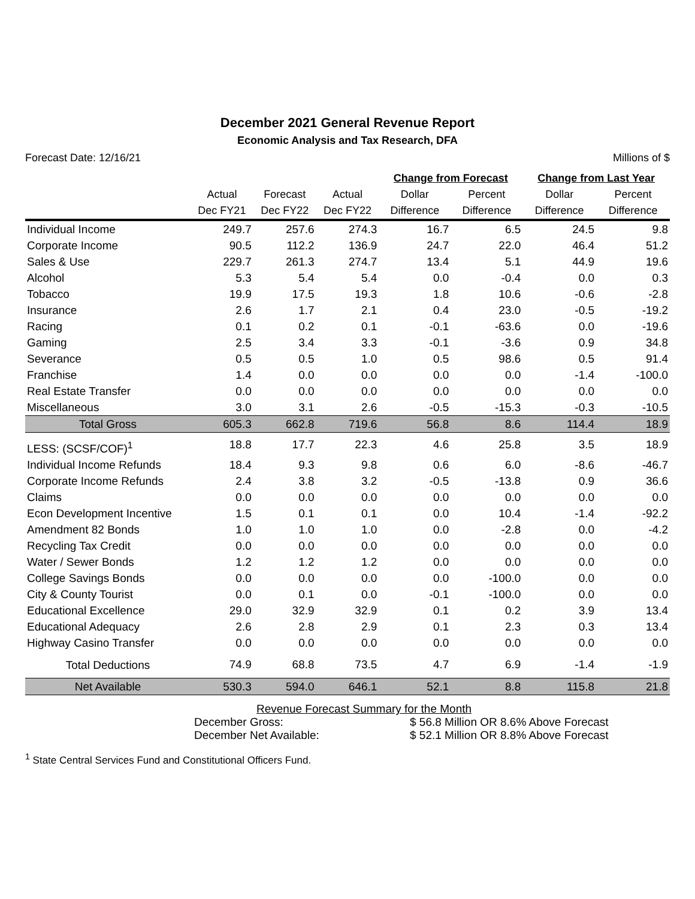December 2021 General Revenue Report
Economic Analysis and Tax Research, DFA
Forecast Date: 12/16/21 Millions of $
| | | | | Change from Forecast | | Change from Last Year | |
| --- | --- | --- | --- | --- | --- | --- | --- |
| | Actual | Forecast | Actual | Dollar | Percent | Dollar | Percent |
| | Dec FY21 | Dec FY22 | Dec FY22 | Difference | Difference | Difference | Difference |
| Individual Income | 249.7 | 257.6 | 274.3 | 16.7 | 6.5 | 24.5 | 9.8 |
| Corporate Income | 90.5 | 112.2 | 136.9 | 24.7 | 22.0 | 46.4 | 51.2 |
| Sales & Use | 229.7 | 261.3 | 274.7 | 13.4 | 5.1 | 44.9 | 19.6 |
| Alcohol | 5.3 | 5.4 | 5.4 | 0.0 | -0.4 | 0.0 | 0.3 |
| Tobacco | 19.9 | 17.5 | 19.3 | 1.8 | 10.6 | -0.6 | -2.8 |
| Insurance | 2.6 | 1.7 | 2.1 | 0.4 | 23.0 | -0.5 | -19.2 |
| Racing | 0.1 | 0.2 | 0.1 | -0.1 | -63.6 | 0.0 | -19.6 |
| Gaming | 2.5 | 3.4 | 3.3 | -0.1 | -3.6 | 0.9 | 34.8 |
| Severance | 0.5 | 0.5 | 1.0 | 0.5 | 98.6 | 0.5 | 91.4 |
| Franchise | 1.4 | 0.0 | 0.0 | 0.0 | 0.0 | -1.4 | -100.0 |
| Real Estate Transfer | 0.0 | 0.0 | 0.0 | 0.0 | 0.0 | 0.0 | 0.0 |
| Miscellaneous | 3.0 | 3.1 | 2.6 | -0.5 | -15.3 | -0.3 | -10.5 |
| Total Gross | 605.3 | 662.8 | 719.6 | 56.8 | 8.6 | 114.4 | 18.9 |
| LESS: (SCSF/COF)<sup>1</sup> | 18.8 | 17.7 | 22.3 | 4.6 | 25.8 | 3.5 | 18.9 |
| Individual Income Refunds | 18.4 | 9.3 | 9.8 | 0.6 | 6.0 | -8.6 | -46.7 |
| Corporate Income Refunds | 2.4 | 3.8 | 3.2 | -0.5 | -13.8 | 0.9 | 36.6 |
| Claims | 0.0 | 0.0 | 0.0 | 0.0 | 0.0 | 0.0 | 0.0 |
| Econ Development Incentive | 1.5 | 0.1 | 0.1 | 0.0 | 10.4 | -1.4 | -92.2 |
| Amendment 82 Bonds | 1.0 | 1.0 | 1.0 | 0.0 | -2.8 | 0.0 | -4.2 |
| Recycling Tax Credit | 0.0 | 0.0 | 0.0 | 0.0 | 0.0 | 0.0 | 0.0 |
| Water / Sewer Bonds | 1.2 | 1.2 | 1.2 | 0.0 | 0.0 | 0.0 | 0.0 |
| College Savings Bonds | 0.0 | 0.0 | 0.0 | 0.0 | -100.0 | 0.0 | 0.0 |
| City & County Tourist | 0.0 | 0.1 | 0.0 | -0.1 | -100.0 | 0.0 | 0.0 |
| Educational Excellence | 29.0 | 32.9 | 32.9 | 0.1 | 0.2 | 3.9 | 13.4 |
| Educational Adequacy | 2.6 | 2.8 | 2.9 | 0.1 | 2.3 | 0.3 | 13.4 |
| Highway Casino Transfer | 0.0 | 0.0 | 0.0 | 0.0 | 0.0 | 0.0 | 0.0 |
| Total Deductions | 74.9 | 68.8 | 73.5 | 4.7 | 6.9 | -1.4 | -1.9 |
| Net Available | 530.3 | 594.0 | 646.1 | 52.1 | 8.8 | 115.8 | 21.8 |
Revenue Forecast Summary for the Month
December Gross: $ 56.8 Million OR 8.6% Above Forecast
December Net Available: $ 52.1 Million OR 8.8% Above Forecast
<sup>1</sup> State Central Services Fund and Constitutional Officers Fund.